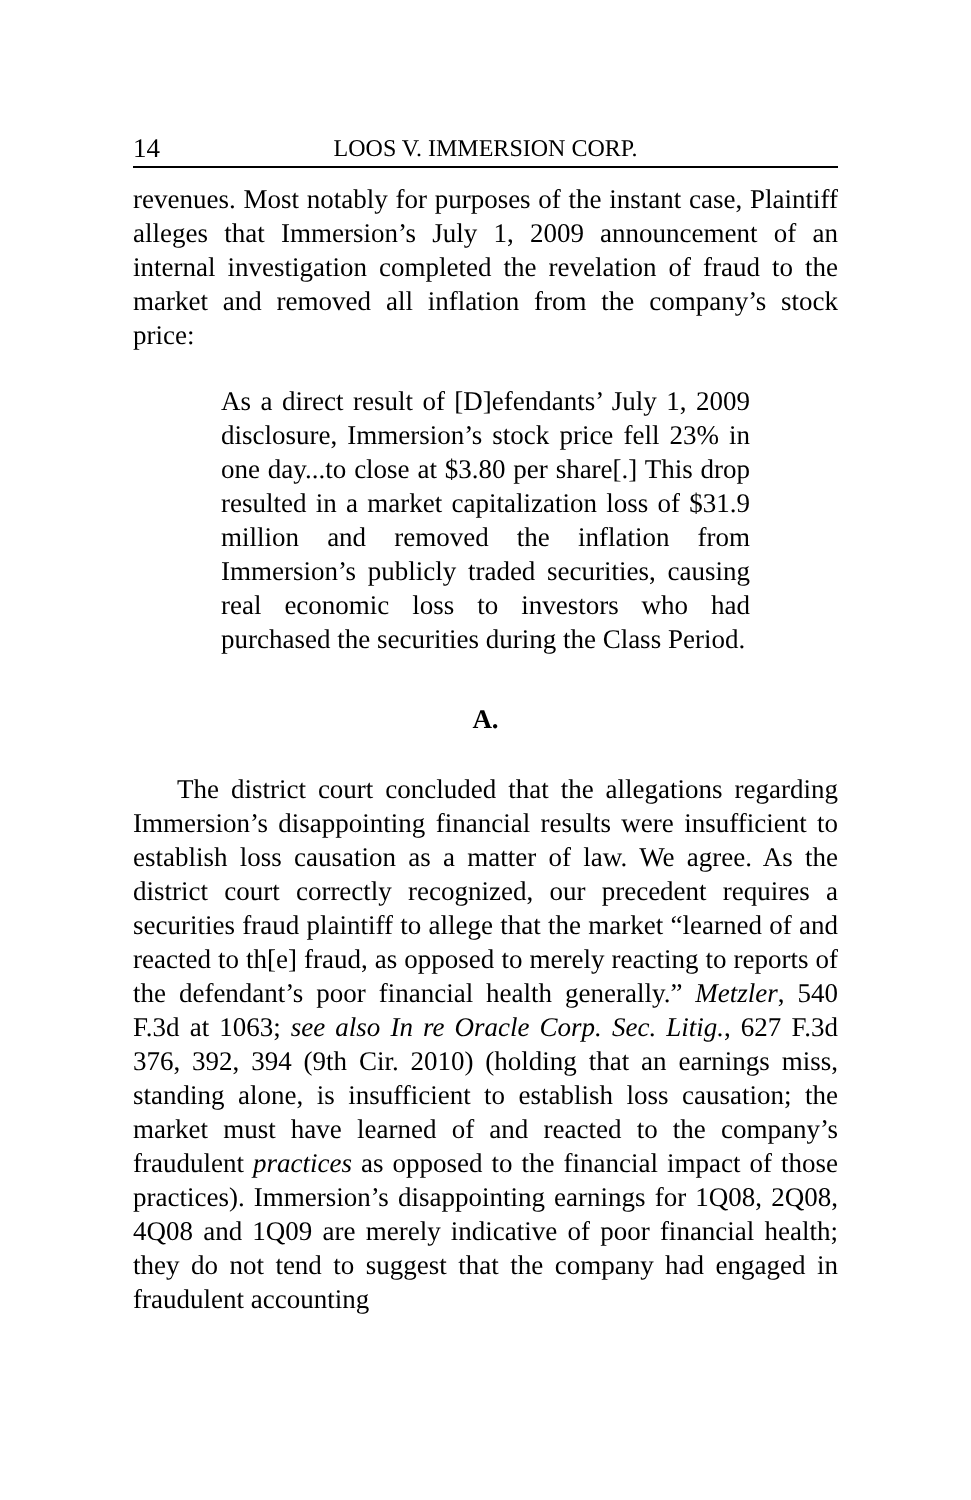14 LOOS V. IMMERSION CORP.
revenues. Most notably for purposes of the instant case, Plaintiff alleges that Immersion’s July 1, 2009 announcement of an internal investigation completed the revelation of fraud to the market and removed all inflation from the company’s stock price:
As a direct result of [D]efendants’ July 1, 2009 disclosure, Immersion’s stock price fell 23% in one day...to close at $3.80 per share[.] This drop resulted in a market capitalization loss of $31.9 million and removed the inflation from Immersion’s publicly traded securities, causing real economic loss to investors who had purchased the securities during the Class Period.
A.
The district court concluded that the allegations regarding Immersion’s disappointing financial results were insufficient to establish loss causation as a matter of law. We agree. As the district court correctly recognized, our precedent requires a securities fraud plaintiff to allege that the market “learned of and reacted to th[e] fraud, as opposed to merely reacting to reports of the defendant’s poor financial health generally.” Metzler, 540 F.3d at 1063; see also In re Oracle Corp. Sec. Litig., 627 F.3d 376, 392, 394 (9th Cir. 2010) (holding that an earnings miss, standing alone, is insufficient to establish loss causation; the market must have learned of and reacted to the company’s fraudulent practices as opposed to the financial impact of those practices). Immersion’s disappointing earnings for 1Q08, 2Q08, 4Q08 and 1Q09 are merely indicative of poor financial health; they do not tend to suggest that the company had engaged in fraudulent accounting